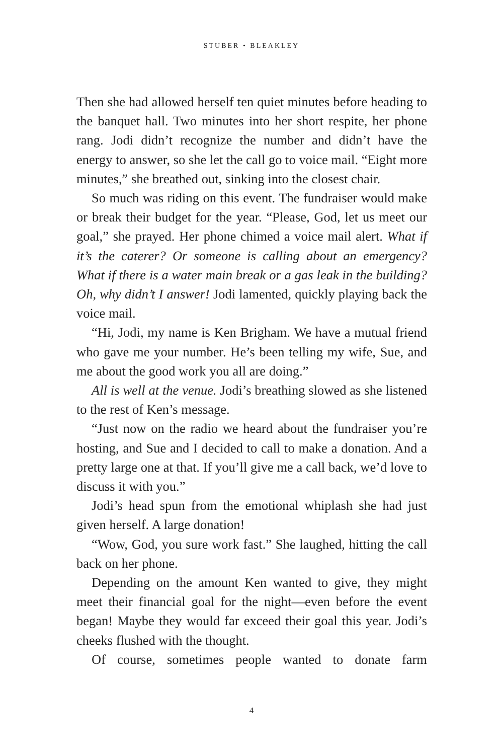STUBER • BLEAKLEY
Then she had allowed herself ten quiet minutes before heading to the banquet hall. Two minutes into her short respite, her phone rang. Jodi didn’t recognize the number and didn’t have the energy to answer, so she let the call go to voice mail. “Eight more minutes,” she breathed out, sinking into the closest chair.
So much was riding on this event. The fundraiser would make or break their budget for the year. “Please, God, let us meet our goal,” she prayed. Her phone chimed a voice mail alert. What if it’s the caterer? Or someone is calling about an emergency? What if there is a water main break or a gas leak in the building? Oh, why didn’t I answer! Jodi lamented, quickly playing back the voice mail.
“Hi, Jodi, my name is Ken Brigham. We have a mutual friend who gave me your number. He’s been telling my wife, Sue, and me about the good work you all are doing.”
All is well at the venue. Jodi’s breathing slowed as she listened to the rest of Ken’s message.
“Just now on the radio we heard about the fundraiser you’re hosting, and Sue and I decided to call to make a donation. And a pretty large one at that. If you’ll give me a call back, we’d love to discuss it with you.”
Jodi’s head spun from the emotional whiplash she had just given herself. A large donation!
“Wow, God, you sure work fast.” She laughed, hitting the call back on her phone.
Depending on the amount Ken wanted to give, they might meet their financial goal for the night—even before the event began! Maybe they would far exceed their goal this year. Jodi’s cheeks flushed with the thought.
Of course, sometimes people wanted to donate farm
4